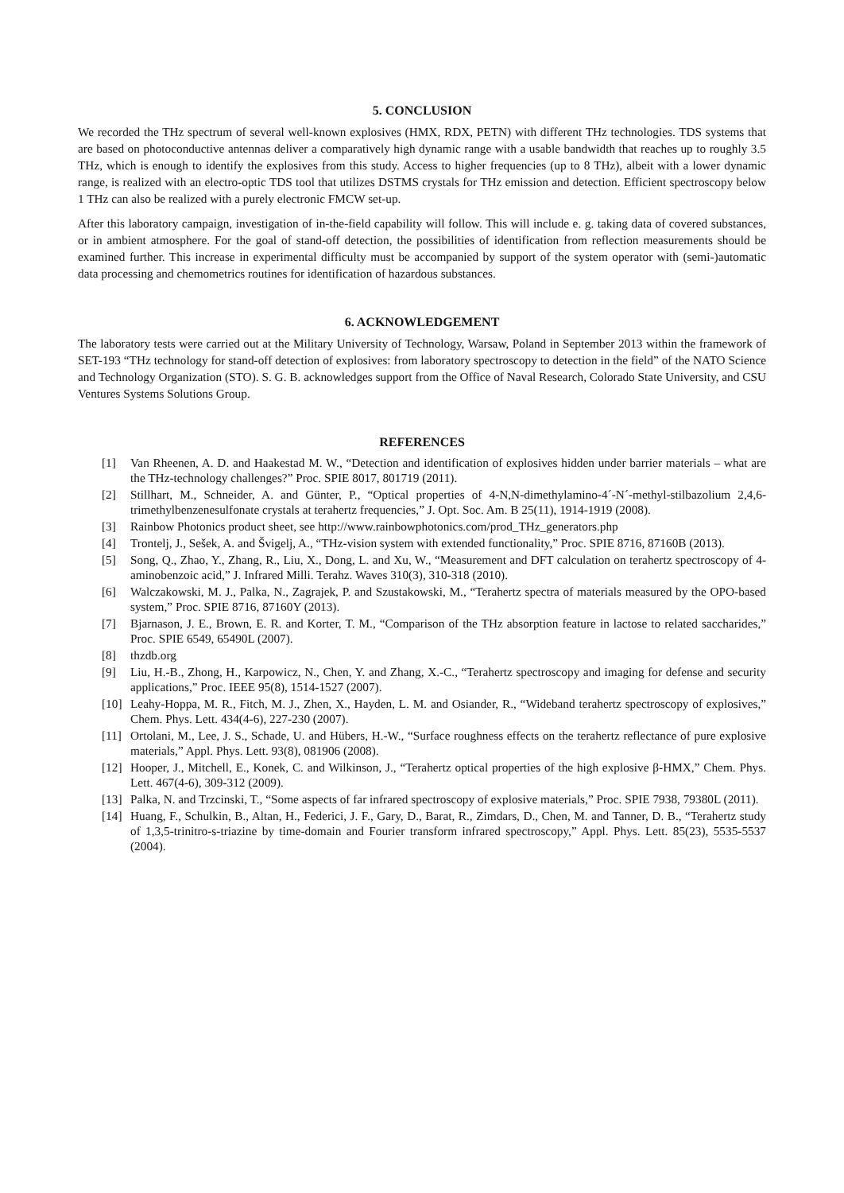5. CONCLUSION
We recorded the THz spectrum of several well-known explosives (HMX, RDX, PETN) with different THz technologies. TDS systems that are based on photoconductive antennas deliver a comparatively high dynamic range with a usable bandwidth that reaches up to roughly 3.5 THz, which is enough to identify the explosives from this study. Access to higher frequencies (up to 8 THz), albeit with a lower dynamic range, is realized with an electro-optic TDS tool that utilizes DSTMS crystals for THz emission and detection. Efficient spectroscopy below 1 THz can also be realized with a purely electronic FMCW set-up.
After this laboratory campaign, investigation of in-the-field capability will follow. This will include e. g. taking data of covered substances, or in ambient atmosphere. For the goal of stand-off detection, the possibilities of identification from reflection measurements should be examined further. This increase in experimental difficulty must be accompanied by support of the system operator with (semi-)automatic data processing and chemometrics routines for identification of hazardous substances.
6. ACKNOWLEDGEMENT
The laboratory tests were carried out at the Military University of Technology, Warsaw, Poland in September 2013 within the framework of SET-193 “THz technology for stand-off detection of explosives: from laboratory spectroscopy to detection in the field” of the NATO Science and Technology Organization (STO). S. G. B. acknowledges support from the Office of Naval Research, Colorado State University, and CSU Ventures Systems Solutions Group.
REFERENCES
[1] Van Rheenen, A. D. and Haakestad M. W., “Detection and identification of explosives hidden under barrier materials – what are the THz-technology challenges?” Proc. SPIE 8017, 801719 (2011).
[2] Stillhart, M., Schneider, A. and Günter, P., “Optical properties of 4-N,N-dimethylamino-4´-N´-methyl-stilbazolium 2,4,6-trimethylbenzenesulfonate crystals at terahertz frequencies,” J. Opt. Soc. Am. B 25(11), 1914-1919 (2008).
[3] Rainbow Photonics product sheet, see http://www.rainbowphotonics.com/prod_THz_generators.php
[4] Trontelj, J., Sešek, A. and Švigelj, A., “THz-vision system with extended functionality,” Proc. SPIE 8716, 87160B (2013).
[5] Song, Q., Zhao, Y., Zhang, R., Liu, X., Dong, L. and Xu, W., “Measurement and DFT calculation on terahertz spectroscopy of 4-aminobenzoic acid,” J. Infrared Milli. Terahz. Waves 310(3), 310-318 (2010).
[6] Walczakowski, M. J., Palka, N., Zagrajek, P. and Szustakowski, M., “Terahertz spectra of materials measured by the OPO-based system,” Proc. SPIE 8716, 87160Y (2013).
[7] Bjarnason, J. E., Brown, E. R. and Korter, T. M., “Comparison of the THz absorption feature in lactose to related saccharides,” Proc. SPIE 6549, 65490L (2007).
[8] thzdb.org
[9] Liu, H.-B., Zhong, H., Karpowicz, N., Chen, Y. and Zhang, X.-C., “Terahertz spectroscopy and imaging for defense and security applications,” Proc. IEEE 95(8), 1514-1527 (2007).
[10] Leahy-Hoppa, M. R., Fitch, M. J., Zhen, X., Hayden, L. M. and Osiander, R., “Wideband terahertz spectroscopy of explosives,” Chem. Phys. Lett. 434(4-6), 227-230 (2007).
[11] Ortolani, M., Lee, J. S., Schade, U. and Hübers, H.-W., “Surface roughness effects on the terahertz reflectance of pure explosive materials,” Appl. Phys. Lett. 93(8), 081906 (2008).
[12] Hooper, J., Mitchell, E., Konek, C. and Wilkinson, J., “Terahertz optical properties of the high explosive β-HMX,” Chem. Phys. Lett. 467(4-6), 309-312 (2009).
[13] Palka, N. and Trzcinski, T., “Some aspects of far infrared spectroscopy of explosive materials,” Proc. SPIE 7938, 79380L (2011).
[14] Huang, F., Schulkin, B., Altan, H., Federici, J. F., Gary, D., Barat, R., Zimdars, D., Chen, M. and Tanner, D. B., “Terahertz study of 1,3,5-trinitro-s-triazine by time-domain and Fourier transform infrared spectroscopy,” Appl. Phys. Lett. 85(23), 5535-5537 (2004).